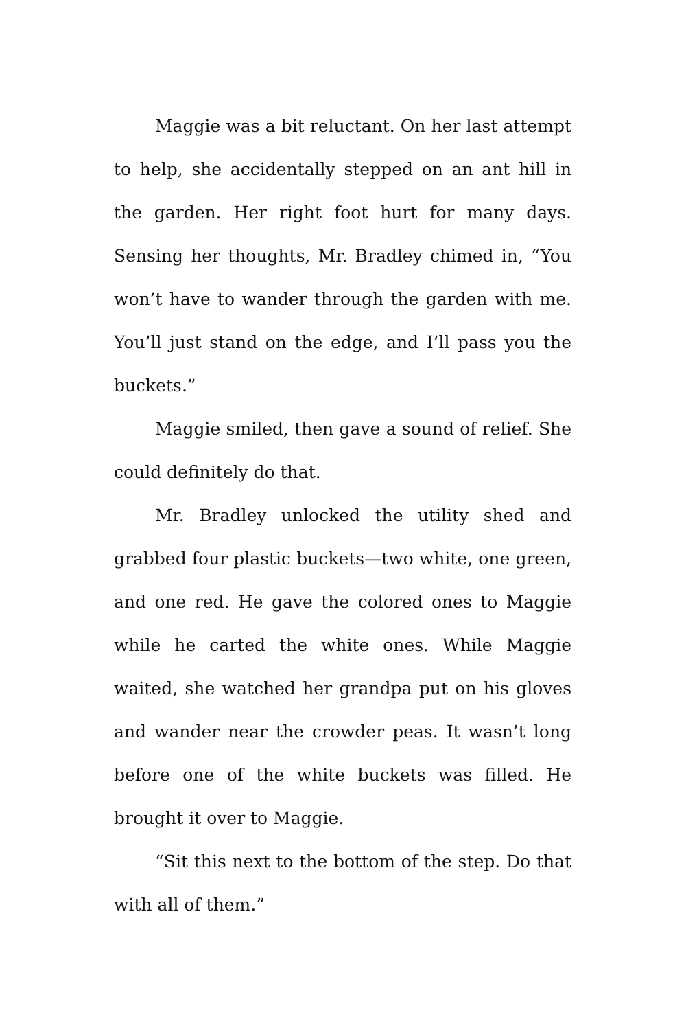Maggie was a bit reluctant. On her last attempt to help, she accidentally stepped on an ant hill in the garden. Her right foot hurt for many days. Sensing her thoughts, Mr. Bradley chimed in, “You won’t have to wander through the garden with me. You’ll just stand on the edge, and I’ll pass you the buckets.”
Maggie smiled, then gave a sound of relief. She could definitely do that.
Mr. Bradley unlocked the utility shed and grabbed four plastic buckets—two white, one green, and one red. He gave the colored ones to Maggie while he carted the white ones. While Maggie waited, she watched her grandpa put on his gloves and wander near the crowder peas. It wasn’t long before one of the white buckets was filled. He brought it over to Maggie.
“Sit this next to the bottom of the step. Do that with all of them.”